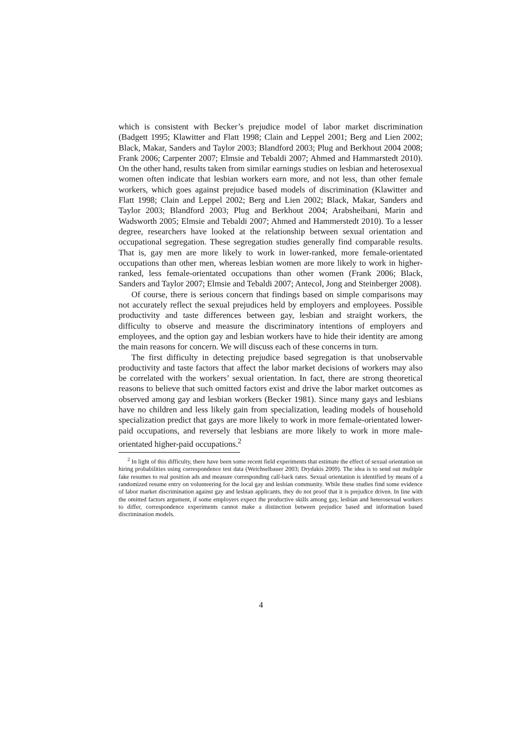which is consistent with Becker’s prejudice model of labor market discrimination (Badgett 1995; Klawitter and Flatt 1998; Clain and Leppel 2001; Berg and Lien 2002; Black, Makar, Sanders and Taylor 2003; Blandford 2003; Plug and Berkhout 2004 2008; Frank 2006; Carpenter 2007; Elmsie and Tebaldi 2007; Ahmed and Hammarstedt 2010). On the other hand, results taken from similar earnings studies on lesbian and heterosexual women often indicate that lesbian workers earn more, and not less, than other female workers, which goes against prejudice based models of discrimination (Klawitter and Flatt 1998; Clain and Leppel 2002; Berg and Lien 2002; Black, Makar, Sanders and Taylor 2003; Blandford 2003; Plug and Berkhout 2004; Arabsheibani, Marin and Wadsworth 2005; Elmsie and Tebaldi 2007; Ahmed and Hammerstedt 2010). To a lesser degree, researchers have looked at the relationship between sexual orientation and occupational segregation. These segregation studies generally find comparable results. That is, gay men are more likely to work in lower-ranked, more female-orientated occupations than other men, whereas lesbian women are more likely to work in higher-ranked, less female-orientated occupations than other women (Frank 2006; Black, Sanders and Taylor 2007; Elmsie and Tebaldi 2007; Antecol, Jong and Steinberger 2008).
Of course, there is serious concern that findings based on simple comparisons may not accurately reflect the sexual prejudices held by employers and employees. Possible productivity and taste differences between gay, lesbian and straight workers, the difficulty to observe and measure the discriminatory intentions of employers and employees, and the option gay and lesbian workers have to hide their identity are among the main reasons for concern. We will discuss each of these concerns in turn.
The first difficulty in detecting prejudice based segregation is that unobservable productivity and taste factors that affect the labor market decisions of workers may also be correlated with the workers’ sexual orientation. In fact, there are strong theoretical reasons to believe that such omitted factors exist and drive the labor market outcomes as observed among gay and lesbian workers (Becker 1981). Since many gays and lesbians have no children and less likely gain from specialization, leading models of household specialization predict that gays are more likely to work in more female-orientated lower-paid occupations, and reversely that lesbians are more likely to work in more male-orientated higher-paid occupations.<sup>2</sup>
<sup>2</sup> In light of this difficulty, there have been some recent field experiments that estimate the effect of sexual orientation on hiring probabilities using correspondence test data (Weichselbauer 2003; Drydakis 2009). The idea is to send out multiple fake resumes to real position ads and measure corresponding call-back rates. Sexual orientation is identified by means of a randomized resume entry on volunteering for the local gay and lesbian community. While these studies find some evidence of labor market discrimination against gay and lesbian applicants, they do not proof that it is prejudice driven. In line with the omitted factors argument, if some employers expect the productive skills among gay, lesbian and heterosexual workers to differ, correspondence experiments cannot make a distinction between prejudice based and information based discrimination models.
4